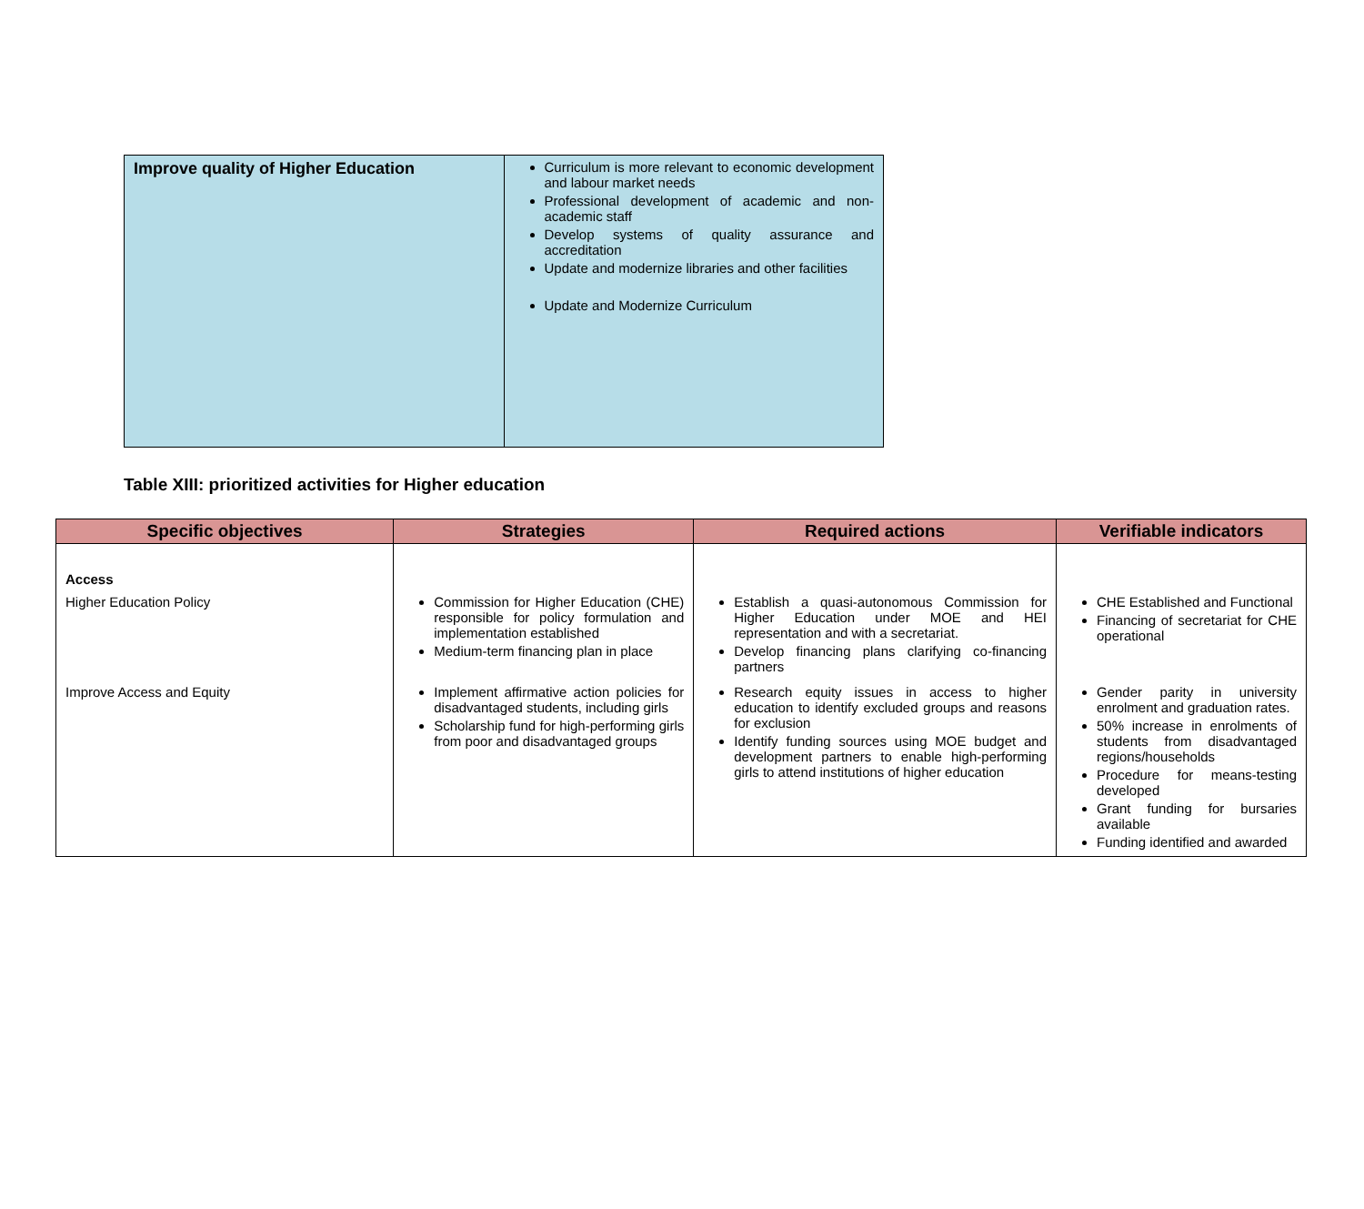| Improve quality of Higher Education | Curriculum is more relevant to economic development and labour market needs Professional development of academic and non-academic staff Develop systems of quality assurance and accreditation Update and modernize libraries and other facilities Update and Modernize Curriculum |
Table XIII: prioritized activities for Higher education
| Specific objectives | Strategies | Required actions | Verifiable indicators |
| --- | --- | --- | --- |
| Access | | | |
| Higher Education Policy | Commission for Higher Education (CHE) responsible for policy formulation and implementation established Medium-term financing plan in place | Establish a quasi-autonomous Commission for Higher Education under MOE and HEI representation and with a secretariat. Develop financing plans clarifying co-financing partners | CHE Established and Functional Financing of secretariat for CHE operational |
| Improve Access and Equity | Implement affirmative action policies for disadvantaged students, including girls Scholarship fund for high-performing girls from poor and disadvantaged groups | Research equity issues in access to higher education to identify excluded groups and reasons for exclusion Identify funding sources using MOE budget and development partners to enable high-performing girls to attend institutions of higher education | Gender parity in university enrolment and graduation rates. 50% increase in enrolments of students from disadvantaged regions/households Procedure for means-testing developed Grant funding for bursaries available Funding identified and awarded |